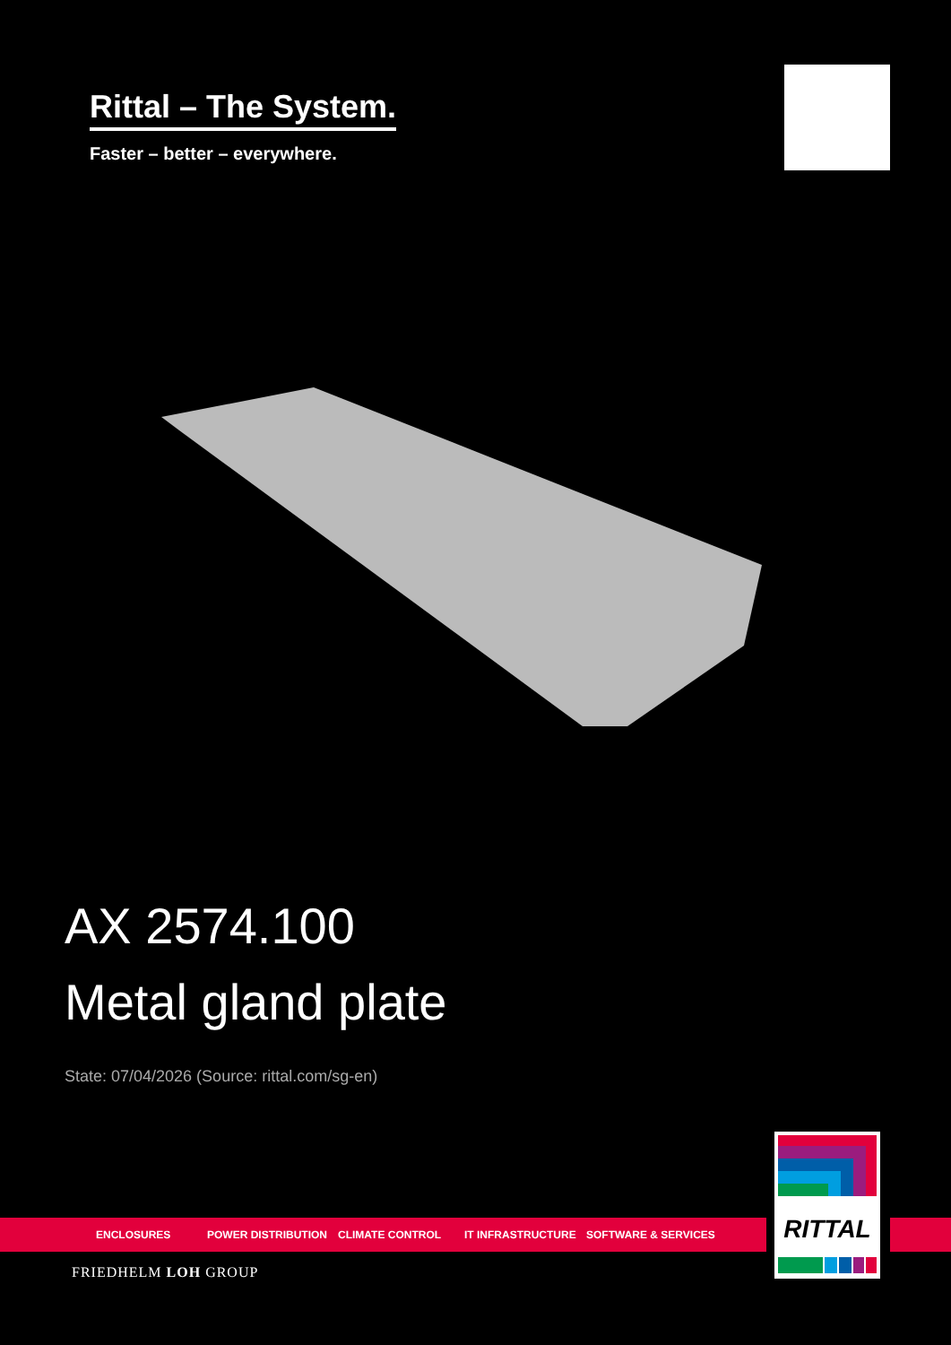Rittal – The System.
Faster – better – everywhere.
AX 2574.100
Metal gland plate
State: 07/04/2026 (Source: rittal.com/sg-en)
ENCLOSURES POWER DISTRIBUTION CLIMATE CONTROL IT INFRASTRUCTURE SOFTWARE & SERVICES
FRIEDHELM LOH GROUP
RITTAL